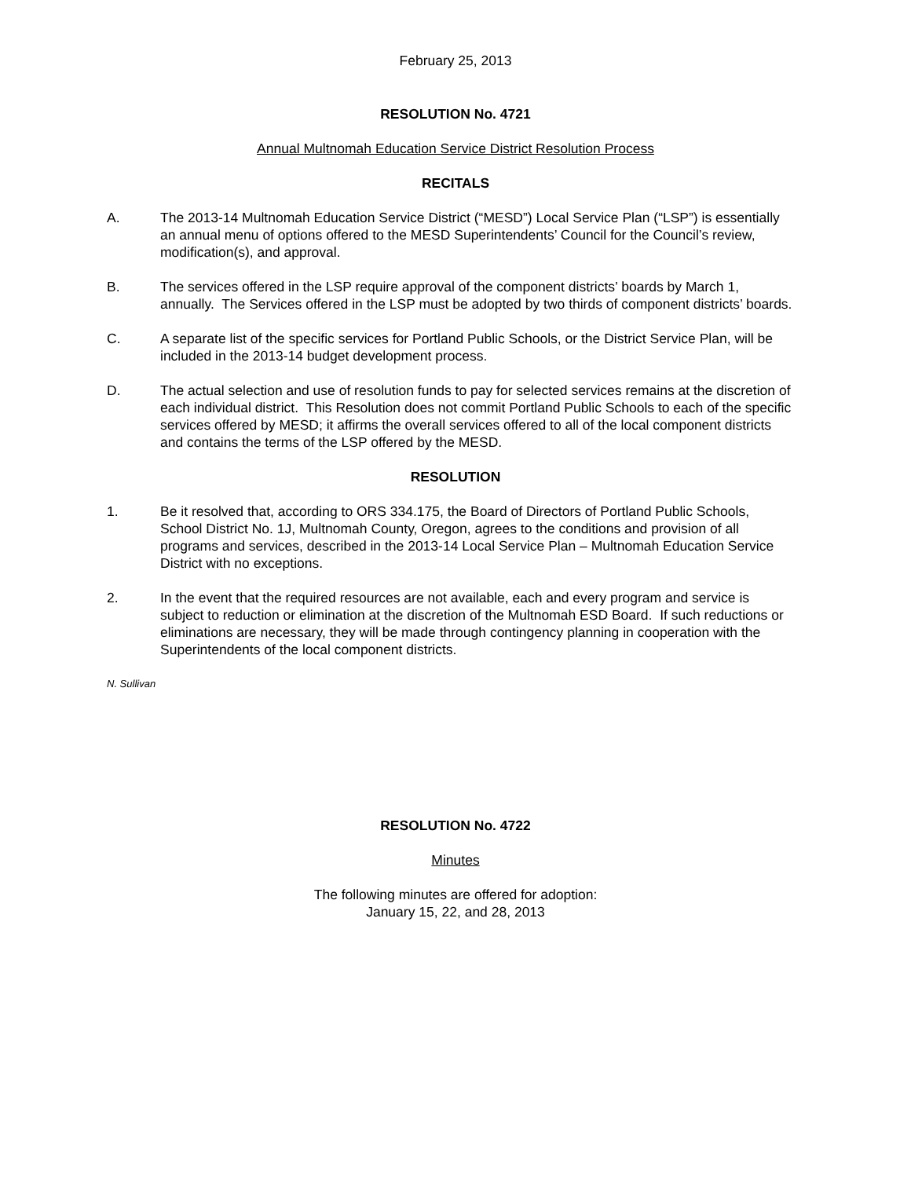February 25, 2013
RESOLUTION No. 4721
Annual Multnomah Education Service District Resolution Process
RECITALS
A. The 2013-14 Multnomah Education Service District (“MESD”) Local Service Plan (“LSP”) is essentially an annual menu of options offered to the MESD Superintendents’ Council for the Council’s review, modification(s), and approval.
B. The services offered in the LSP require approval of the component districts’ boards by March 1, annually. The Services offered in the LSP must be adopted by two thirds of component districts’ boards.
C. A separate list of the specific services for Portland Public Schools, or the District Service Plan, will be included in the 2013-14 budget development process.
D. The actual selection and use of resolution funds to pay for selected services remains at the discretion of each individual district. This Resolution does not commit Portland Public Schools to each of the specific services offered by MESD; it affirms the overall services offered to all of the local component districts and contains the terms of the LSP offered by the MESD.
RESOLUTION
1. Be it resolved that, according to ORS 334.175, the Board of Directors of Portland Public Schools, School District No. 1J, Multnomah County, Oregon, agrees to the conditions and provision of all programs and services, described in the 2013-14 Local Service Plan – Multnomah Education Service District with no exceptions.
2. In the event that the required resources are not available, each and every program and service is subject to reduction or elimination at the discretion of the Multnomah ESD Board. If such reductions or eliminations are necessary, they will be made through contingency planning in cooperation with the Superintendents of the local component districts.
N. Sullivan
RESOLUTION No. 4722
Minutes
The following minutes are offered for adoption:
January 15, 22, and 28, 2013